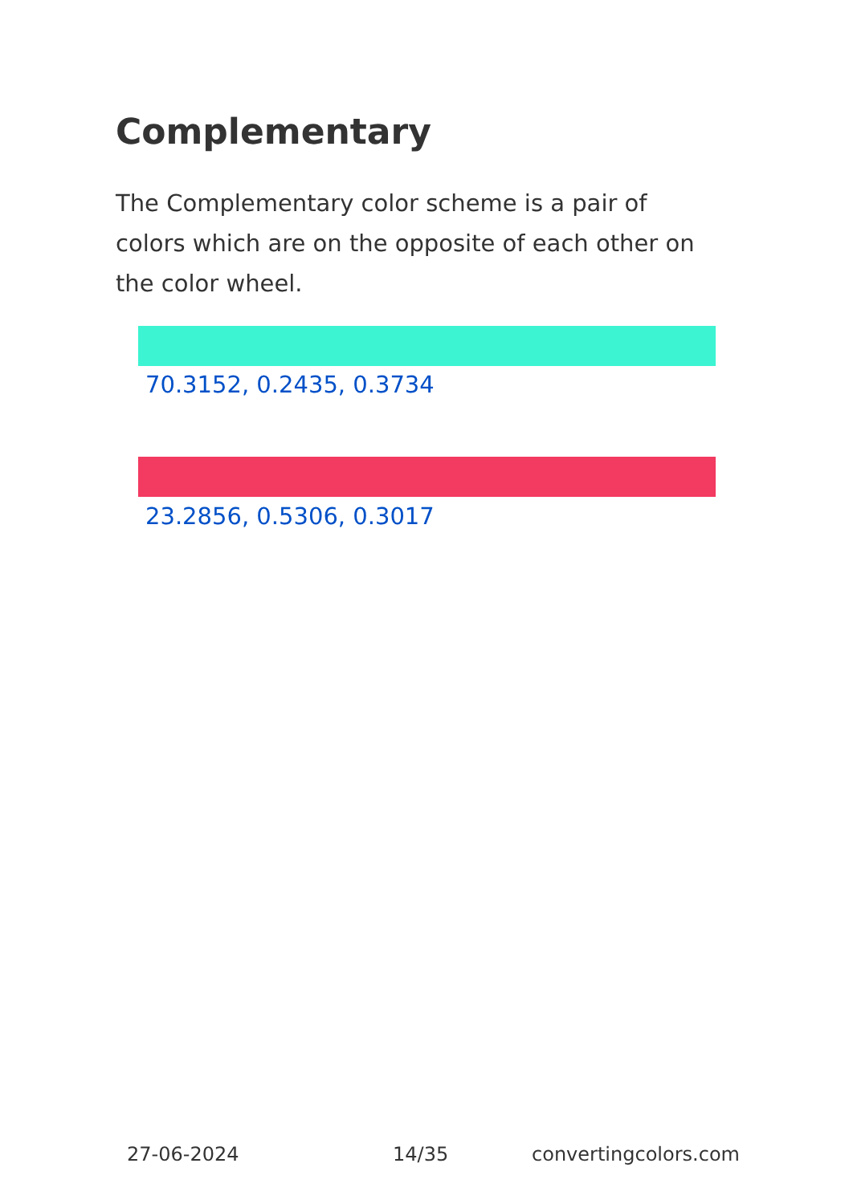Complementary
The Complementary color scheme is a pair of colors which are on the opposite of each other on the color wheel.
70.3152, 0.2435, 0.3734
23.2856, 0.5306, 0.3017
27-06-2024 14/35 convertingcolors.com